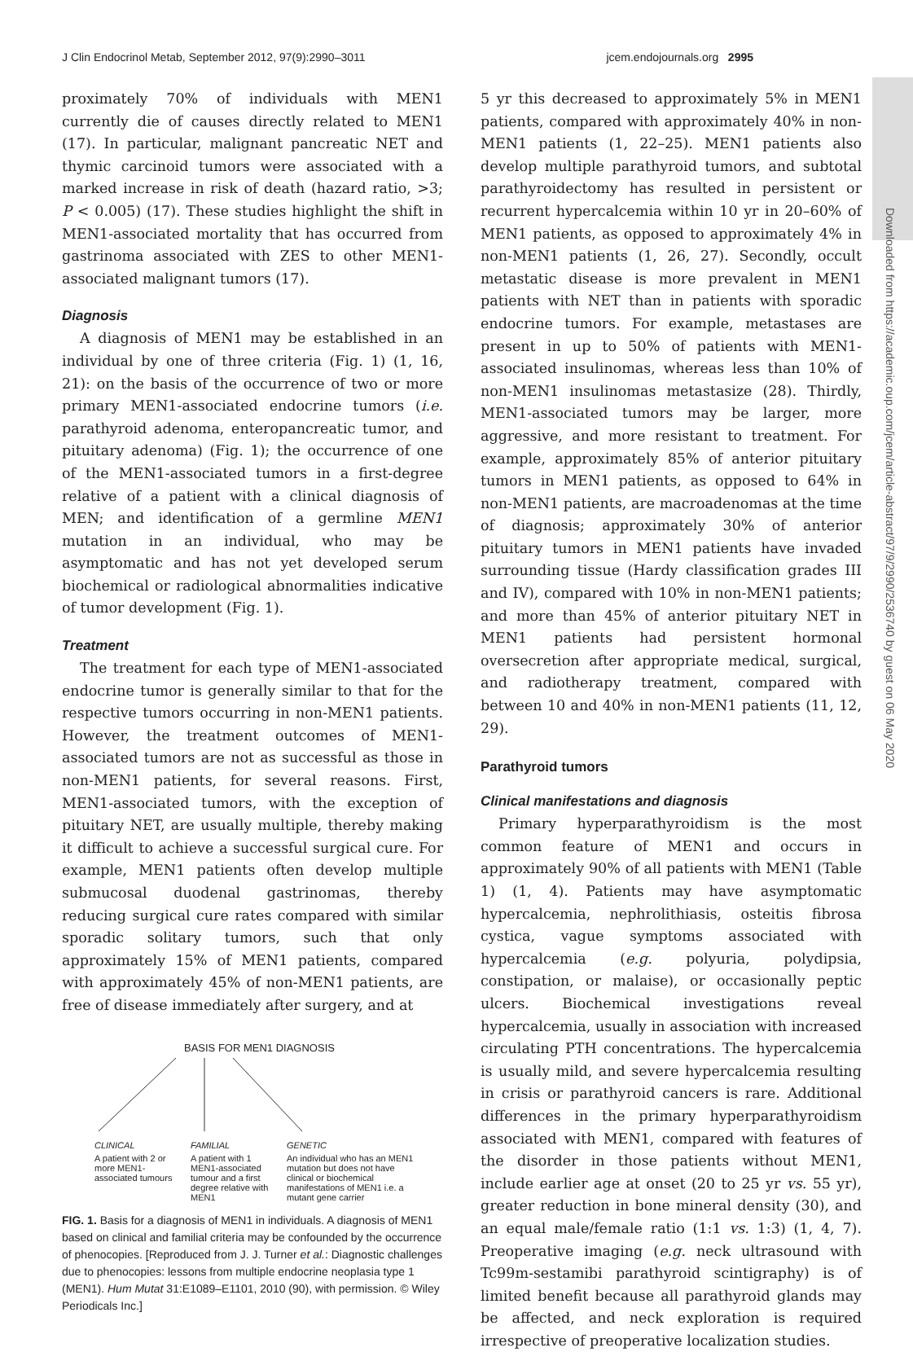J Clin Endocrinol Metab, September 2012, 97(9):2990–3011 jcem.endojournals.org 2995
Downloaded from https://academic.oup.com/jcem/article-abstract/97/9/2990/2536740 by guest on 06 May 2020
proximately 70% of individuals with MEN1 currently die of causes directly related to MEN1 (17). In particular, malignant pancreatic NET and thymic carcinoid tumors were associated with a marked increase in risk of death (hazard ratio, >3; P < 0.005) (17). These studies highlight the shift in MEN1-associated mortality that has occurred from gastrinoma associated with ZES to other MEN1-associated malignant tumors (17).
Diagnosis
A diagnosis of MEN1 may be established in an individual by one of three criteria (Fig. 1) (1, 16, 21): on the basis of the occurrence of two or more primary MEN1-associated endocrine tumors (i.e. parathyroid adenoma, enteropancreatic tumor, and pituitary adenoma) (Fig. 1); the occurrence of one of the MEN1-associated tumors in a first-degree relative of a patient with a clinical diagnosis of MEN; and identification of a germline MEN1 mutation in an individual, who may be asymptomatic and has not yet developed serum biochemical or radiological abnormalities indicative of tumor development (Fig. 1).
Treatment
The treatment for each type of MEN1-associated endocrine tumor is generally similar to that for the respective tumors occurring in non-MEN1 patients. However, the treatment outcomes of MEN1-associated tumors are not as successful as those in non-MEN1 patients, for several reasons. First, MEN1-associated tumors, with the exception of pituitary NET, are usually multiple, thereby making it difficult to achieve a successful surgical cure. For example, MEN1 patients often develop multiple submucosal duodenal gastrinomas, thereby reducing surgical cure rates compared with similar sporadic solitary tumors, such that only approximately 15% of MEN1 patients, compared with approximately 45% of non-MEN1 patients, are free of disease immediately after surgery, and at
BASIS FOR MEN1 DIAGNOSIS
CLINICAL FAMILIAL GENETIC
A patient with 2 or more MEN1-associated tumours
A patient with 1 MEN1-associated tumour and a first degree relative with MEN1
An individual who has an MEN1 mutation but does not have clinical or biochemical manifestations of MEN1 i.e. a mutant gene carrier
FIG. 1. Basis for a diagnosis of MEN1 in individuals. A diagnosis of MEN1 based on clinical and familial criteria may be confounded by the occurrence of phenocopies. [Reproduced from J. J. Turner et al.: Diagnostic challenges due to phenocopies: lessons from multiple endocrine neoplasia type 1 (MEN1). Hum Mutat 31:E1089–E1101, 2010 (90), with permission. © Wiley Periodicals Inc.]
5 yr this decreased to approximately 5% in MEN1 patients, compared with approximately 40% in non-MEN1 patients (1, 22–25). MEN1 patients also develop multiple parathyroid tumors, and subtotal parathyroidectomy has resulted in persistent or recurrent hypercalcemia within 10 yr in 20–60% of MEN1 patients, as opposed to approximately 4% in non-MEN1 patients (1, 26, 27). Secondly, occult metastatic disease is more prevalent in MEN1 patients with NET than in patients with sporadic endocrine tumors. For example, metastases are present in up to 50% of patients with MEN1-associated insulinomas, whereas less than 10% of non-MEN1 insulinomas metastasize (28). Thirdly, MEN1-associated tumors may be larger, more aggressive, and more resistant to treatment. For example, approximately 85% of anterior pituitary tumors in MEN1 patients, as opposed to 64% in non-MEN1 patients, are macroadenomas at the time of diagnosis; approximately 30% of anterior pituitary tumors in MEN1 patients have invaded surrounding tissue (Hardy classification grades III and IV), compared with 10% in non-MEN1 patients; and more than 45% of anterior pituitary NET in MEN1 patients had persistent hormonal oversecretion after appropriate medical, surgical, and radiotherapy treatment, compared with between 10 and 40% in non-MEN1 patients (11, 12, 29).
Parathyroid tumors
Clinical manifestations and diagnosis
Primary hyperparathyroidism is the most common feature of MEN1 and occurs in approximately 90% of all patients with MEN1 (Table 1) (1, 4). Patients may have asymptomatic hypercalcemia, nephrolithiasis, osteitis fibrosa cystica, vague symptoms associated with hypercalcemia (e.g. polyuria, polydipsia, constipation, or malaise), or occasionally peptic ulcers. Biochemical investigations reveal hypercalcemia, usually in association with increased circulating PTH concentrations. The hypercalcemia is usually mild, and severe hypercalcemia resulting in crisis or parathyroid cancers is rare. Additional differences in the primary hyperparathyroidism associated with MEN1, compared with features of the disorder in those patients without MEN1, include earlier age at onset (20 to 25 yr vs. 55 yr), greater reduction in bone mineral density (30), and an equal male/female ratio (1:1 vs. 1:3) (1, 4, 7). Preoperative imaging (e.g. neck ultrasound with Tc99m-sestamibi parathyroid scintigraphy) is of limited benefit because all parathyroid glands may be affected, and neck exploration is required irrespective of preoperative localization studies.